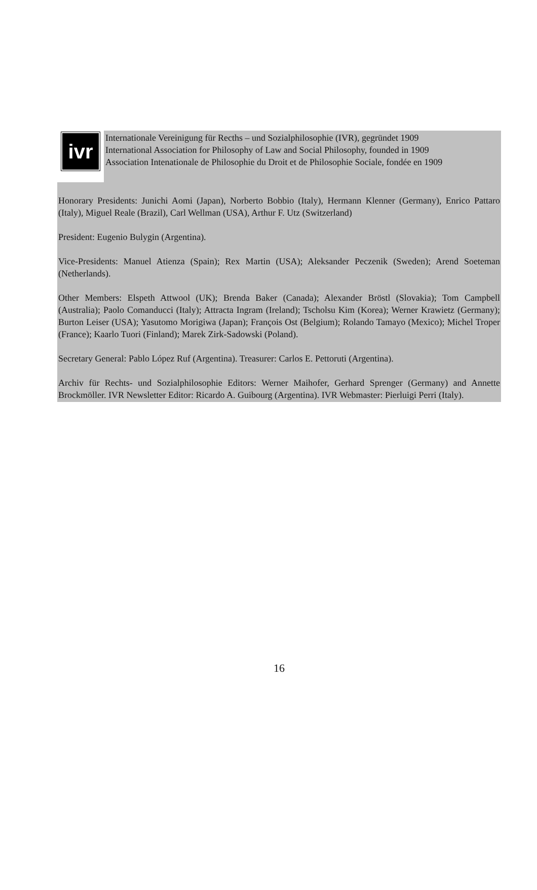ivr
Internationale Vereinigung für Recths – und Sozialphilosophie (IVR), gegründet 1909
International Association for Philosophy of Law and Social Philosophy, founded in 1909
Association Intenationale de Philosophie du Droit et de Philosophie Sociale, fondée en 1909
Honorary Presidents: Junichi Aomi (Japan), Norberto Bobbio (Italy), Hermann Klenner (Germany), Enrico Pattaro (Italy), Miguel Reale (Brazil), Carl Wellman (USA), Arthur F. Utz (Switzerland)
President: Eugenio Bulygin (Argentina).
Vice-Presidents: Manuel Atienza (Spain); Rex Martin (USA); Aleksander Peczenik (Sweden); Arend Soeteman (Netherlands).
Other Members: Elspeth Attwool (UK); Brenda Baker (Canada); Alexander Bröstl (Slovakia); Tom Campbell (Australia); Paolo Comanducci (Italy); Attracta Ingram (Ireland); Tscholsu Kim (Korea); Werner Krawietz (Germany); Burton Leiser (USA); Yasutomo Morigiwa (Japan); François Ost (Belgium); Rolando Tamayo (Mexico); Michel Troper (France); Kaarlo Tuori (Finland); Marek Zirk-Sadowski (Poland).
Secretary General: Pablo López Ruf (Argentina). Treasurer: Carlos E. Pettoruti (Argentina).
Archiv für Rechts- und Sozialphilosophie Editors: Werner Maihofer, Gerhard Sprenger (Germany) and Annette Brockmöller. IVR Newsletter Editor: Ricardo A. Guibourg (Argentina). IVR Webmaster: Pierluigi Perri (Italy).
16